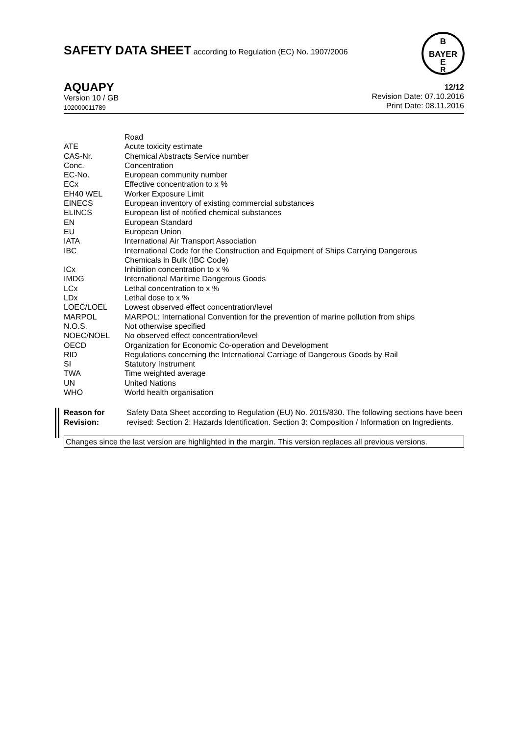SAFETY DATA SHEET according to Regulation (EC) No. 1907/2006
B
BAYER
E
R
AQUAPY
Version 10 / GB
102000011789
12/12
Revision Date: 07.10.2016
Print Date: 08.11.2016
| | Road |
| ATE | Acute toxicity estimate |
| CAS-Nr. | Chemical Abstracts Service number |
| Conc. | Concentration |
| EC-No. | European community number |
| ECx | Effective concentration to x % |
| EH40 WEL | Worker Exposure Limit |
| EINECS | European inventory of existing commercial substances |
| ELINCS | European list of notified chemical substances |
| EN | European Standard |
| EU | European Union |
| IATA | International Air Transport Association |
| IBC | International Code for the Construction and Equipment of Ships Carrying Dangerous Chemicals in Bulk (IBC Code) |
| ICx | Inhibition concentration to x % |
| IMDG | International Maritime Dangerous Goods |
| LCx | Lethal concentration to x % |
| LDx | Lethal dose to x % |
| LOEC/LOEL | Lowest observed effect concentration/level |
| MARPOL | MARPOL: International Convention for the prevention of marine pollution from ships |
| N.O.S. | Not otherwise specified |
| NOEC/NOEL | No observed effect concentration/level |
| OECD | Organization for Economic Co-operation and Development |
| RID | Regulations concerning the International Carriage of Dangerous Goods by Rail |
| SI | Statutory Instrument |
| TWA | Time weighted average |
| UN | United Nations |
| WHO | World health organisation |
Reason for Revision: Safety Data Sheet according to Regulation (EU) No. 2015/830. The following sections have been revised: Section 2: Hazards Identification. Section 3: Composition / Information on Ingredients.
Changes since the last version are highlighted in the margin. This version replaces all previous versions.